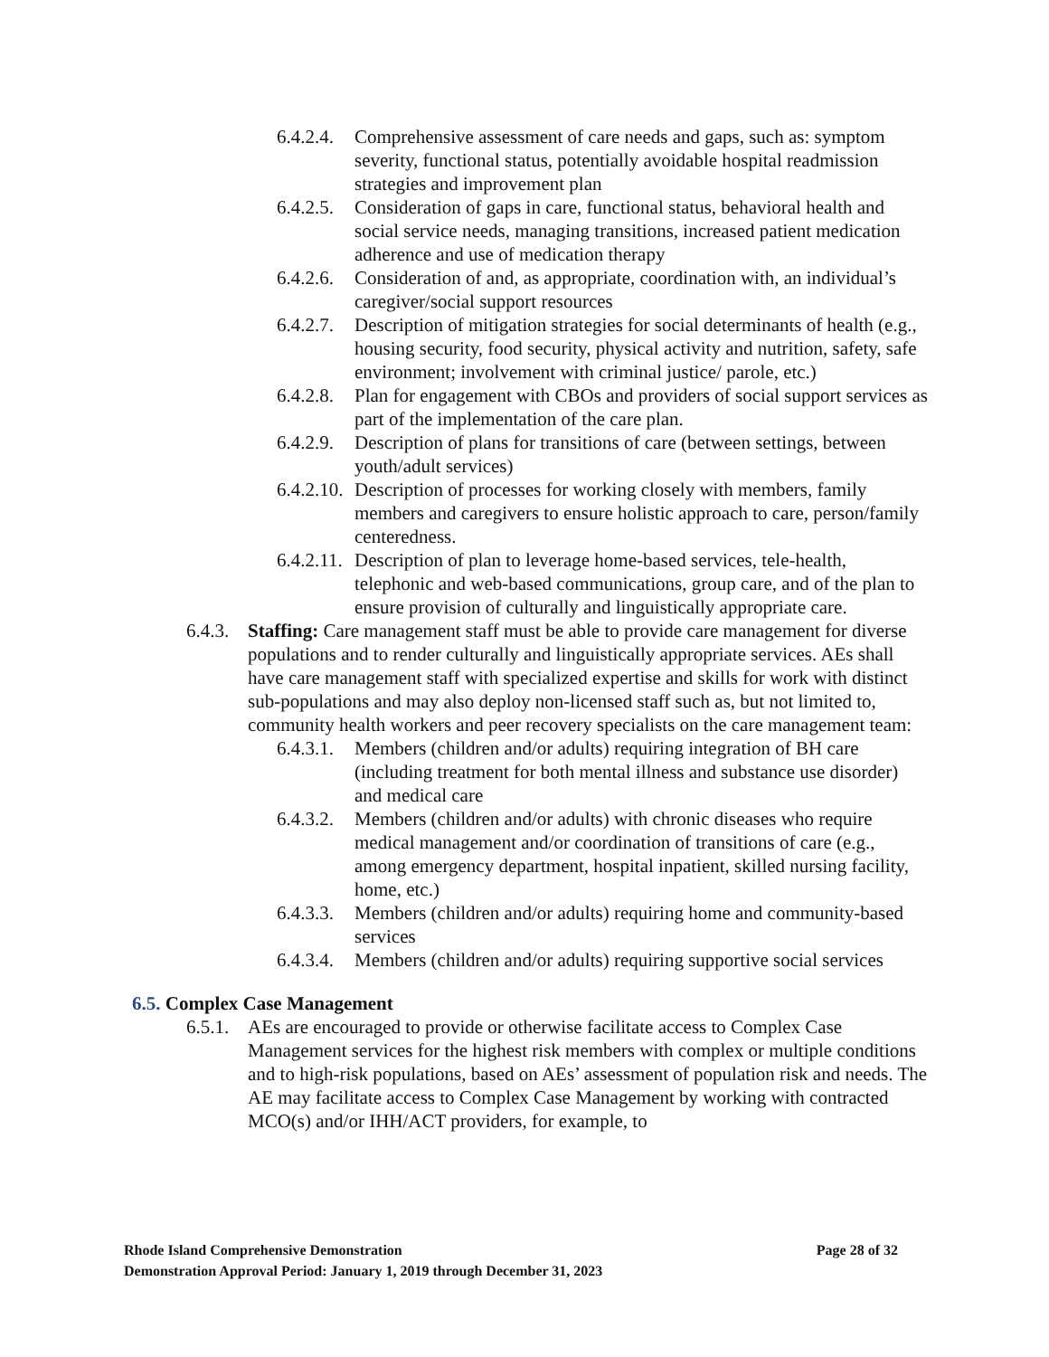6.4.2.4.
Comprehensive assessment of care needs and gaps, such as: symptom severity, functional status, potentially avoidable hospital readmission strategies and improvement plan
6.4.2.5.
Consideration of gaps in care, functional status, behavioral health and social service needs, managing transitions, increased patient medication adherence and use of medication therapy
6.4.2.6.
Consideration of and, as appropriate, coordination with, an individual’s caregiver/social support resources
6.4.2.7.
Description of mitigation strategies for social determinants of health (e.g., housing security, food security, physical activity and nutrition, safety, safe environment; involvement with criminal justice/ parole, etc.)
6.4.2.8.
Plan for engagement with CBOs and providers of social support services as part of the implementation of the care plan.
6.4.2.9.
Description of plans for transitions of care (between settings, between youth/adult services)
6.4.2.10.
Description of processes for working closely with members, family members and caregivers to ensure holistic approach to care, person/family centeredness.
6.4.2.11.
Description of plan to leverage home-based services, tele-health, telephonic and web-based communications, group care, and of the plan to ensure provision of culturally and linguistically appropriate care.
6.4.3.
Staffing: Care management staff must be able to provide care management for diverse populations and to render culturally and linguistically appropriate services. AEs shall have care management staff with specialized expertise and skills for work with distinct sub-populations and may also deploy non-licensed staff such as, but not limited to, community health workers and peer recovery specialists on the care management team:
6.4.3.1.
Members (children and/or adults) requiring integration of BH care (including treatment for both mental illness and substance use disorder) and medical care
6.4.3.2.
Members (children and/or adults) with chronic diseases who require medical management and/or coordination of transitions of care (e.g., among emergency department, hospital inpatient, skilled nursing facility, home, etc.)
6.4.3.3.
Members (children and/or adults) requiring home and community-based services
6.4.3.4.
Members (children and/or adults) requiring supportive social services
6.5. Complex Case Management
6.5.1.
AEs are encouraged to provide or otherwise facilitate access to Complex Case Management services for the highest risk members with complex or multiple conditions and to high-risk populations, based on AEs’ assessment of population risk and needs. The AE may facilitate access to Complex Case Management by working with contracted MCO(s) and/or IHH/ACT providers, for example, to
Rhode Island Comprehensive Demonstration Page 28 of 32
Demonstration Approval Period: January 1, 2019 through December 31, 2023